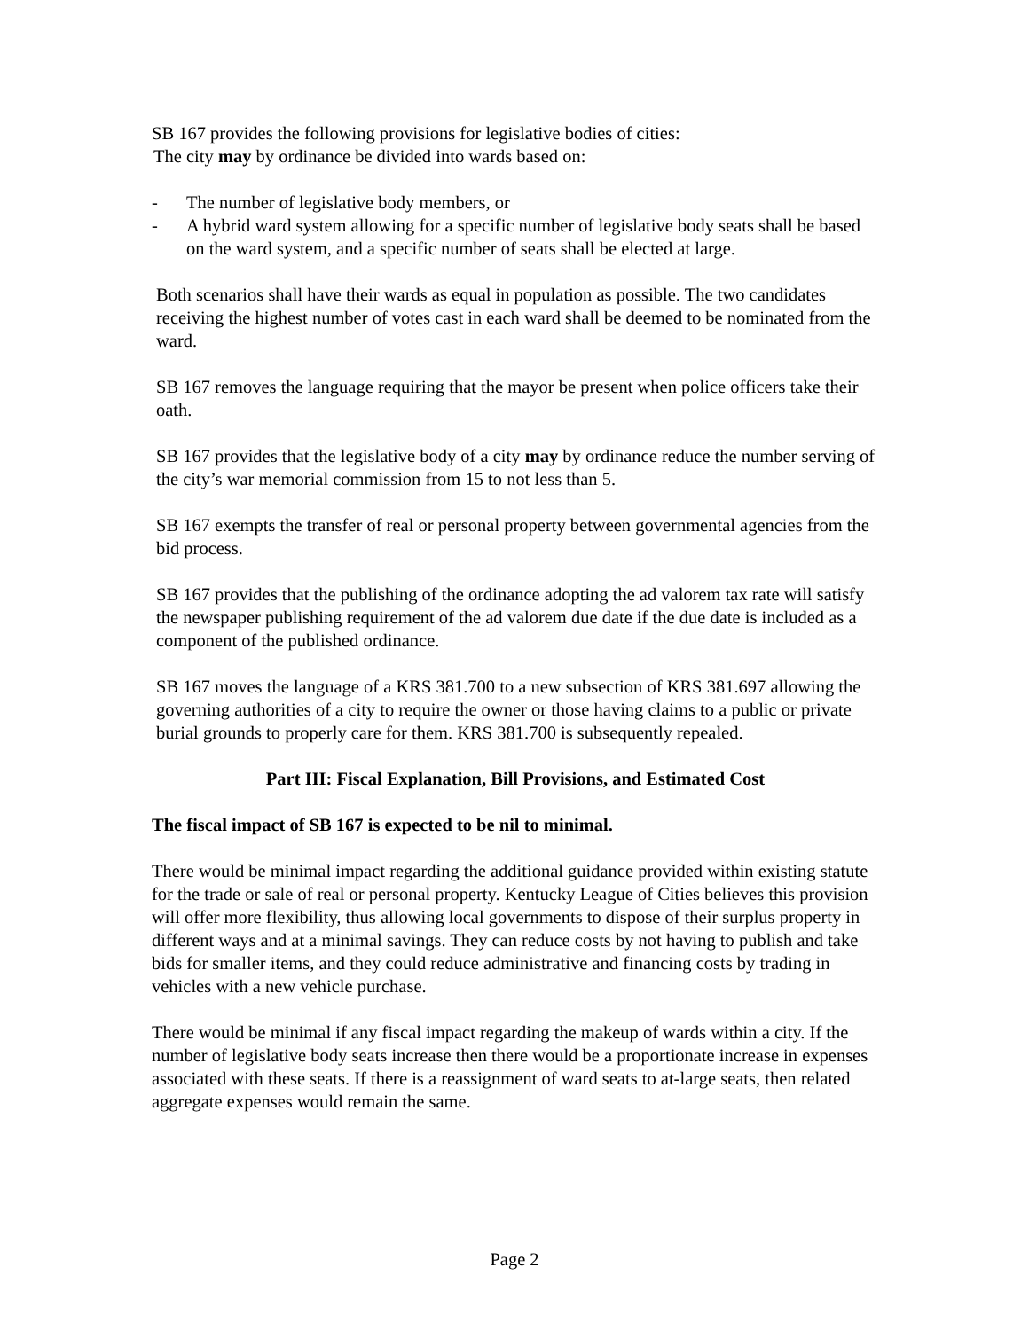SB 167 provides the following provisions for legislative bodies of cities:
The city may by ordinance be divided into wards based on:
- The number of legislative body members, or
- A hybrid ward system allowing for a specific number of legislative body seats shall be based on the ward system, and a specific number of seats shall be elected at large.
Both scenarios shall have their wards as equal in population as possible. The two candidates receiving the highest number of votes cast in each ward shall be deemed to be nominated from the ward.
SB 167 removes the language requiring that the mayor be present when police officers take their oath.
SB 167 provides that the legislative body of a city may by ordinance reduce the number serving of the city’s war memorial commission from 15 to not less than 5.
SB 167 exempts the transfer of real or personal property between governmental agencies from the bid process.
SB 167 provides that the publishing of the ordinance adopting the ad valorem tax rate will satisfy the newspaper publishing requirement of the ad valorem due date if the due date is included as a component of the published ordinance.
SB 167 moves the language of a KRS 381.700 to a new subsection of KRS 381.697 allowing the governing authorities of a city to require the owner or those having claims to a public or private burial grounds to properly care for them. KRS 381.700 is subsequently repealed.
Part III: Fiscal Explanation, Bill Provisions, and Estimated Cost
The fiscal impact of SB 167 is expected to be nil to minimal.
There would be minimal impact regarding the additional guidance provided within existing statute for the trade or sale of real or personal property. Kentucky League of Cities believes this provision will offer more flexibility, thus allowing local governments to dispose of their surplus property in different ways and at a minimal savings. They can reduce costs by not having to publish and take bids for smaller items, and they could reduce administrative and financing costs by trading in vehicles with a new vehicle purchase.
There would be minimal if any fiscal impact regarding the makeup of wards within a city. If the number of legislative body seats increase then there would be a proportionate increase in expenses associated with these seats. If there is a reassignment of ward seats to at-large seats, then related aggregate expenses would remain the same.
Page 2